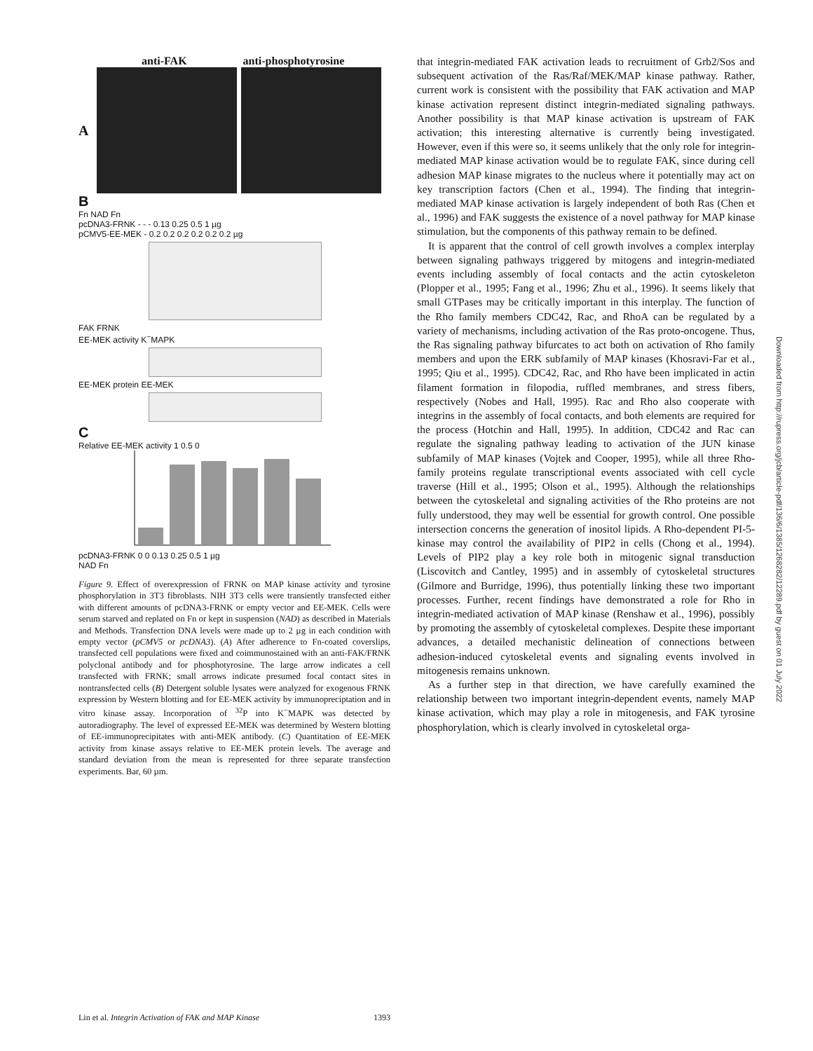anti-FAK anti-phosphotyrosine
A
B
Fn NAD Fn
pcDNA3-FRNK - - - 0.13 0.25 0.5 1 µg
pCMV5-EE-MEK - 0.2 0.2 0.2 0.2 0.2 0.2 µg
FAK FRNK
EE-MEK activity K<sup>−</sup>MAPK
EE-MEK protein EE-MEK
C
Relative EE-MEK activity 1 0.5 0
pcDNA3-FRNK 0 0 0.13 0.25 0.5 1 µg
NAD Fn
Figure 9. Effect of overexpression of FRNK on MAP kinase activity and tyrosine phosphorylation in 3T3 fibroblasts. NIH 3T3 cells were transiently transfected either with different amounts of pcDNA3-FRNK or empty vector and EE-MEK. Cells were serum starved and replated on Fn or kept in suspension (NAD) as described in Materials and Methods. Transfection DNA levels were made up to 2 µg in each condition with empty vector (pCMV5 or pcDNA3). (A) After adherence to Fn-coated coverslips, transfected cell populations were fixed and coimmunostained with an anti-FAK/FRNK polyclonal antibody and for phosphotyrosine. The large arrow indicates a cell transfected with FRNK; small arrows indicate presumed focal contact sites in nontransfected cells (B) Detergent soluble lysates were analyzed for exogenous FRNK expression by Western blotting and for EE-MEK activity by immunopreciptation and in vitro kinase assay. Incorporation of <sup>32</sup>P into K<sup>−</sup>MAPK was detected by autoradiography. The level of expressed EE-MEK was determined by Western blotting of EE-immunoprecipitates with anti-MEK antibody. (C) Quantitation of EE-MEK activity from kinase assays relative to EE-MEK protein levels. The average and standard deviation from the mean is represented for three separate transfection experiments. Bar, 60 µm.
that integrin-mediated FAK activation leads to recruitment of Grb2/Sos and subsequent activation of the Ras/Raf/MEK/MAP kinase pathway. Rather, current work is consistent with the possibility that FAK activation and MAP kinase activation represent distinct integrin-mediated signaling pathways. Another possibility is that MAP kinase activation is upstream of FAK activation; this interesting alternative is currently being investigated. However, even if this were so, it seems unlikely that the only role for integrin-mediated MAP kinase activation would be to regulate FAK, since during cell adhesion MAP kinase migrates to the nucleus where it potentially may act on key transcription factors (Chen et al., 1994). The finding that integrin-mediated MAP kinase activation is largely independent of both Ras (Chen et al., 1996) and FAK suggests the existence of a novel pathway for MAP kinase stimulation, but the components of this pathway remain to be defined.
It is apparent that the control of cell growth involves a complex interplay between signaling pathways triggered by mitogens and integrin-mediated events including assembly of focal contacts and the actin cytoskeleton (Plopper et al., 1995; Fang et al., 1996; Zhu et al., 1996). It seems likely that small GTPases may be critically important in this interplay. The function of the Rho family members CDC42, Rac, and RhoA can be regulated by a variety of mechanisms, including activation of the Ras proto-oncogene. Thus, the Ras signaling pathway bifurcates to act both on activation of Rho family members and upon the ERK subfamily of MAP kinases (Khosravi-Far et al., 1995; Qiu et al., 1995). CDC42, Rac, and Rho have been implicated in actin filament formation in filopodia, ruffled membranes, and stress fibers, respectively (Nobes and Hall, 1995). Rac and Rho also cooperate with integrins in the assembly of focal contacts, and both elements are required for the process (Hotchin and Hall, 1995). In addition, CDC42 and Rac can regulate the signaling pathway leading to activation of the JUN kinase subfamily of MAP kinases (Vojtek and Cooper, 1995), while all three Rho-family proteins regulate transcriptional events associated with cell cycle traverse (Hill et al., 1995; Olson et al., 1995). Although the relationships between the cytoskeletal and signaling activities of the Rho proteins are not fully understood, they may well be essential for growth control. One possible intersection concerns the generation of inositol lipids. A Rho-dependent PI-5-kinase may control the availability of PIP2 in cells (Chong et al., 1994). Levels of PIP2 play a key role both in mitogenic signal transduction (Liscovitch and Cantley, 1995) and in assembly of cytoskeletal structures (Gilmore and Burridge, 1996), thus potentially linking these two important processes. Further, recent findings have demonstrated a role for Rho in integrin-mediated activation of MAP kinase (Renshaw et al., 1996), possibly by promoting the assembly of cytoskeletal complexes. Despite these important advances, a detailed mechanistic delineation of connections between adhesion-induced cytoskeletal events and signaling events involved in mitogenesis remains unknown.
As a further step in that direction, we have carefully examined the relationship between two important integrin-dependent events, namely MAP kinase activation, which may play a role in mitogenesis, and FAK tyrosine phosphorylation, which is clearly involved in cytoskeletal orga-
Lin et al. Integrin Activation of FAK and MAP Kinase 1393
Downloaded from http://rupress.org/jcb/article-pdf/136/6/1385/1268282/12289.pdf by guest on 01 July 2022